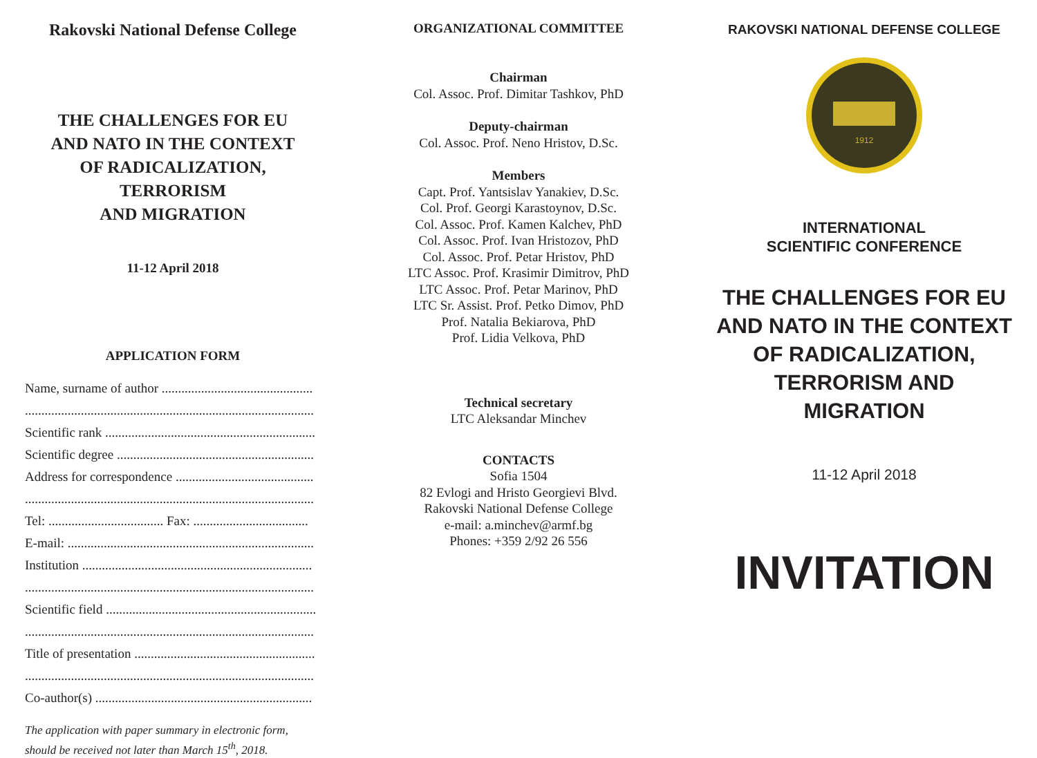Rakovski National Defense College
THE CHALLENGES FOR EU
AND NATO IN THE CONTEXT
OF RADICALIZATION, TERRORISM
AND MIGRATION
11-12 April 2018
APPLICATION FORM
Name, surname of author ..............................................
........................................................................................
Scientific rank ................................................................
Scientific degree ............................................................
Address for correspondence ..........................................
........................................................................................
Tel: ................................... Fax: ...................................
E-mail: ...........................................................................
Institution ......................................................................
........................................................................................
Scientific field ................................................................
........................................................................................
Title of presentation .......................................................
........................................................................................
Co-author(s) ..................................................................
The application with paper summary in electronic form, should be received not later than March 15<sup>th</sup>, 2018.
ORGANIZATIONAL COMMITTEE
Chairman
Col. Assoc. Prof. Dimitar Tashkov, PhD
Deputy-chairman
Col. Assoc. Prof. Neno Hristov, D.Sc.
Members
Capt. Prof. Yantsislav Yanakiev, D.Sc.
Col. Prof. Georgi Karastoynov, D.Sc.
Col. Assoc. Prof. Kamen Kalchev, PhD
Col. Assoc. Prof. Ivan Hristozov, PhD
Col. Assoc. Prof. Petar Hristov, PhD
LTC Assoc. Prof. Krasimir Dimitrov, PhD
LTC Assoc. Prof. Petar Marinov, PhD
LTC Sr. Assist. Prof. Petko Dimov, PhD
Prof. Natalia Bekiarova, PhD
Prof. Lidia Velkova, PhD
Technical secretary
LTC Aleksandar Minchev
CONTACTS
Sofia 1504
82 Evlogi and Hristo Georgievi Blvd.
Rakovski National Defense College
e-mail: a.minchev@armf.bg
Phones: +359 2/92 26 556
RAKOVSKI NATIONAL DEFENSE COLLEGE
1912
INTERNATIONAL
SCIENTIFIC CONFERENCE
THE CHALLENGES FOR EU
AND NATO IN THE CONTEXT
OF RADICALIZATION,
TERRORISM AND MIGRATION
11-12 April 2018
INVITATION